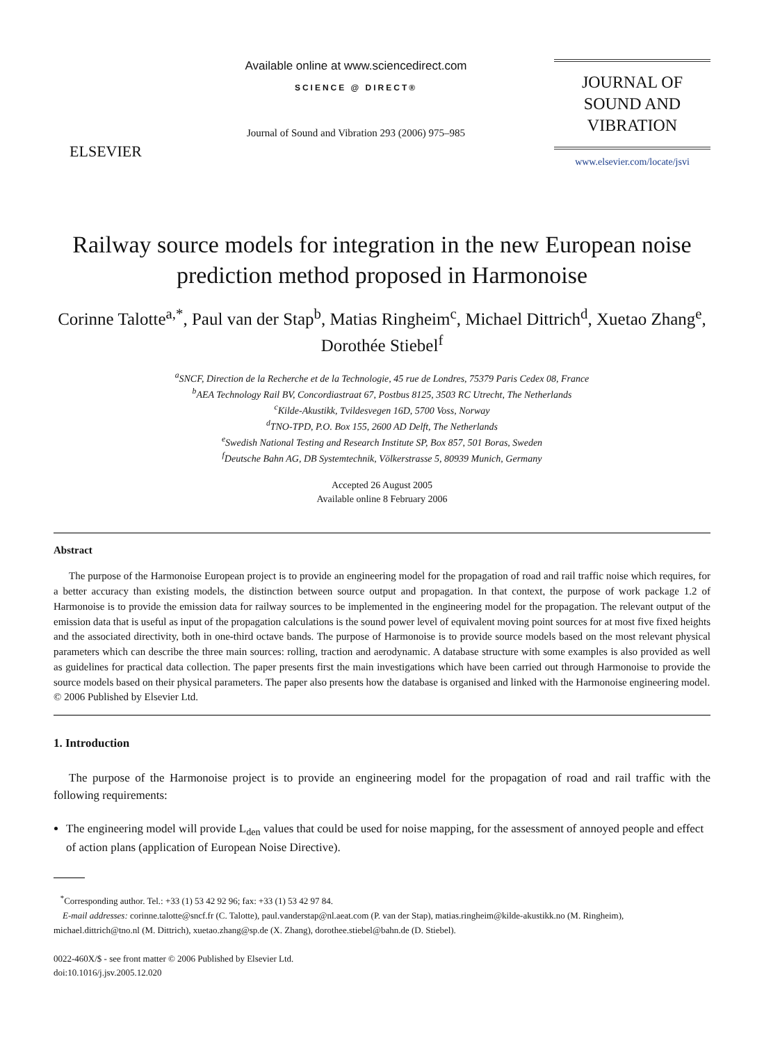ELSEVIER
Available online at www.sciencedirect.com
SCIENCE @ DIRECT®
Journal of Sound and Vibration 293 (2006) 975–985
JOURNAL OF
SOUND AND
VIBRATION
www.elsevier.com/locate/jsvi
Railway source models for integration in the new European noise prediction method proposed in Harmonoise
Corinne Talotte<sup>a,*</sup>, Paul van der Stap<sup>b</sup>, Matias Ringheim<sup>c</sup>, Michael Dittrich<sup>d</sup>, Xuetao Zhang<sup>e</sup>, Dorothée Stiebel<sup>f</sup>
<sup>a</sup> SNCF, Direction de la Recherche et de la Technologie, 45 rue de Londres, 75379 Paris Cedex 08, France
<sup>b</sup> AEA Technology Rail BV, Concordiastraat 67, Postbus 8125, 3503 RC Utrecht, The Netherlands
<sup>c</sup> Kilde-Akustikk, Tvildesvegen 16D, 5700 Voss, Norway
<sup>d</sup> TNO-TPD, P.O. Box 155, 2600 AD Delft, The Netherlands
<sup>e</sup> Swedish National Testing and Research Institute SP, Box 857, 501 Boras, Sweden
<sup>f</sup> Deutsche Bahn AG, DB Systemtechnik, Völkerstrasse 5, 80939 Munich, Germany
Accepted 26 August 2005
Available online 8 February 2006
Abstract
The purpose of the Harmonoise European project is to provide an engineering model for the propagation of road and rail traffic noise which requires, for a better accuracy than existing models, the distinction between source output and propagation. In that context, the purpose of work package 1.2 of Harmonoise is to provide the emission data for railway sources to be implemented in the engineering model for the propagation. The relevant output of the emission data that is useful as input of the propagation calculations is the sound power level of equivalent moving point sources for at most five fixed heights and the associated directivity, both in one-third octave bands. The purpose of Harmonoise is to provide source models based on the most relevant physical parameters which can describe the three main sources: rolling, traction and aerodynamic. A database structure with some examples is also provided as well as guidelines for practical data collection. The paper presents first the main investigations which have been carried out through Harmonoise to provide the source models based on their physical parameters. The paper also presents how the database is organised and linked with the Harmonoise engineering model.
© 2006 Published by Elsevier Ltd.
1. Introduction
The purpose of the Harmonoise project is to provide an engineering model for the propagation of road and rail traffic with the following requirements:
The engineering model will provide L<sub>den</sub> values that could be used for noise mapping, for the assessment of annoyed people and effect of action plans (application of European Noise Directive).
<sup>*</sup> Corresponding author. Tel.: +33 (1) 53 42 92 96; fax: +33 (1) 53 42 97 84.
E-mail addresses: corinne.talotte@sncf.fr (C. Talotte), paul.vanderstap@nl.aeat.com (P. van der Stap), matias.ringheim@kilde-akustikk.no (M. Ringheim), michael.dittrich@tno.nl (M. Dittrich), xuetao.zhang@sp.de (X. Zhang), dorothee.stiebel@bahn.de (D. Stiebel).
0022-460X/$ - see front matter © 2006 Published by Elsevier Ltd.
doi:10.1016/j.jsv.2005.12.020